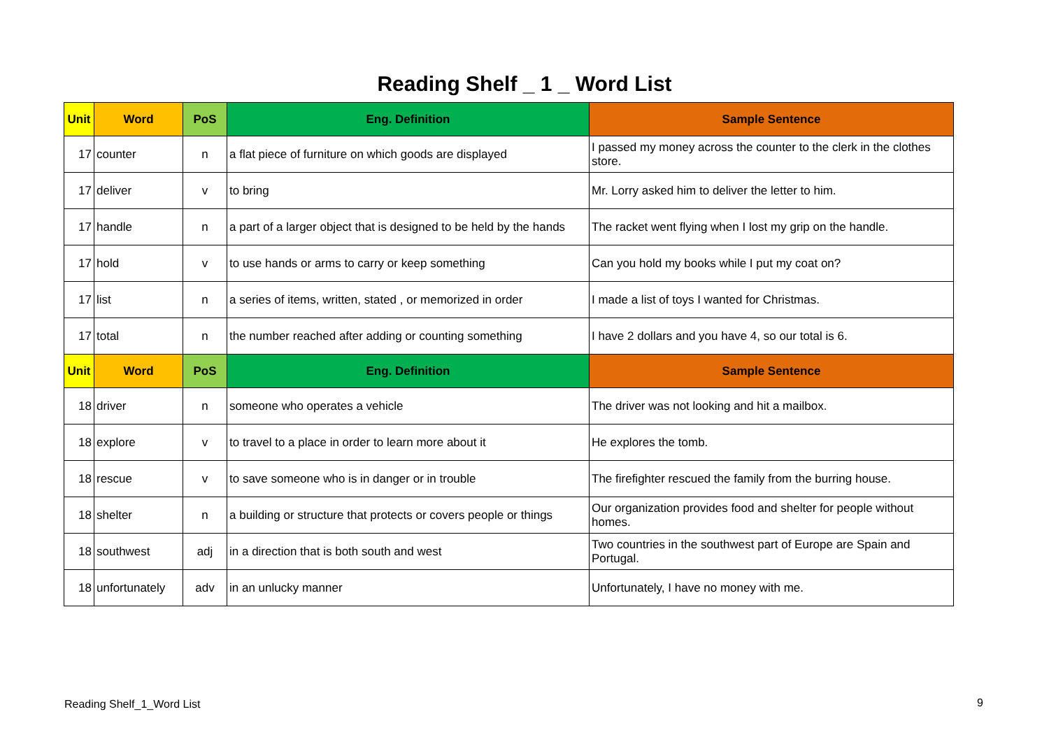Reading Shelf _ 1 _ Word List
| Unit | Word | PoS | Eng. Definition | Sample Sentence |
| --- | --- | --- | --- | --- |
| 17 | counter | n | a flat piece of furniture on which goods are displayed | I passed my money across the counter to the clerk in the clothes store. |
| 17 | deliver | v | to bring | Mr. Lorry asked him to deliver the letter to him. |
| 17 | handle | n | a part of a larger object that is designed to be held by the hands | The racket went flying when I lost my grip on the handle. |
| 17 | hold | v | to use hands or arms to carry or keep something | Can you hold my books while I put my coat on? |
| 17 | list | n | a series of items, written, stated , or memorized in order | I made a list of toys I wanted for Christmas. |
| 17 | total | n | the number reached after adding or counting something | I have 2 dollars and you have 4, so our total is 6. |
| Unit | Word | PoS | Eng. Definition | Sample Sentence |
| 18 | driver | n | someone who operates a vehicle | The driver was not looking and hit a mailbox. |
| 18 | explore | v | to travel to a place in order to learn more about it | He explores the tomb. |
| 18 | rescue | v | to save someone who is in danger or in trouble | The firefighter rescued the family from the burring house. |
| 18 | shelter | n | a building or structure that protects or covers people or things | Our organization provides food and shelter for people without homes. |
| 18 | southwest | adj | in a direction that is both south and west | Two countries in the southwest part of Europe are Spain and Portugal. |
| 18 | unfortunately | adv | in an unlucky manner | Unfortunately, I have no money with me. |
Reading Shelf_1_Word List 9